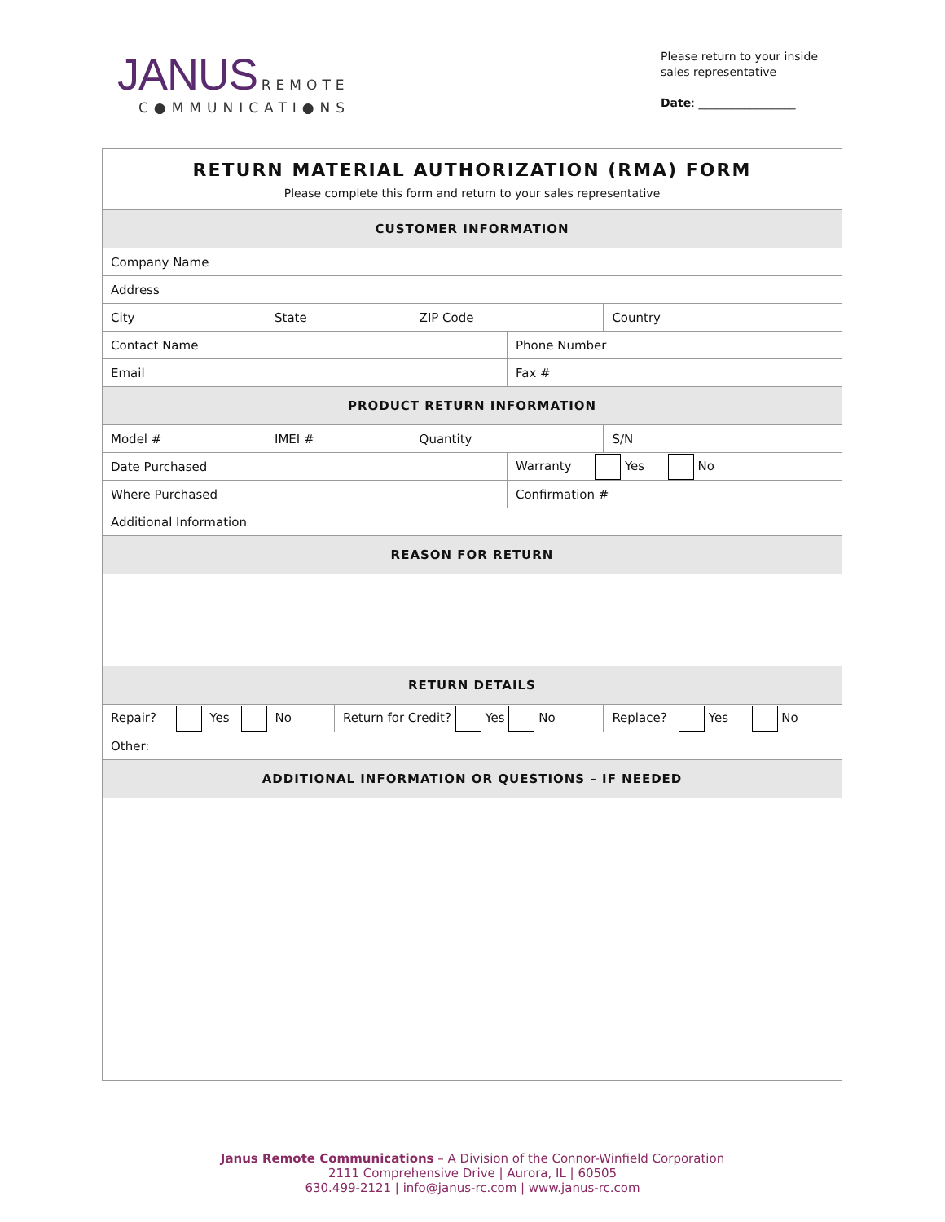JANUS REMOTE
C●MMUNICATI●NS
Please return to your inside
sales representative
Date: _________________
| RETURN MATERIAL AUTHORIZATION (RMA) FORM Please complete this form and return to your sales representative | | | | | | | |
| CUSTOMER INFORMATION | | | | | | | |
| Company Name | | | | | | | |
| Address | | | | | | | |
| City | | State | | ZIP Code | | Country | |
| Contact Name | | | | | Phone Number | | |
| Email | | | | | Fax # | | |
| PRODUCT RETURN INFORMATION | | | | | | | |
| Model # | IMEI # | | | Quantity | | | S/N |
| Date Purchased | | | | | Warranty Yes No | | |
| Where Purchased | | | | | Confirmation # | | |
| Additional Information | | | | | | | |
| REASON FOR RETURN | | | | | | | |
| RETURN DETAILS | | | | | | | |
| Repair? Yes No | | | Return for Credit? Yes No | | | Replace? Yes No | |
| Other: | | | | | | | |
| ADDITIONAL INFORMATION OR QUESTIONS – IF NEEDED | | | | | | | |
Janus Remote Communications – A Division of the Connor-Winfield Corporation
2111 Comprehensive Drive | Aurora, IL | 60505
630.499-2121 | info@janus-rc.com | www.janus-rc.com